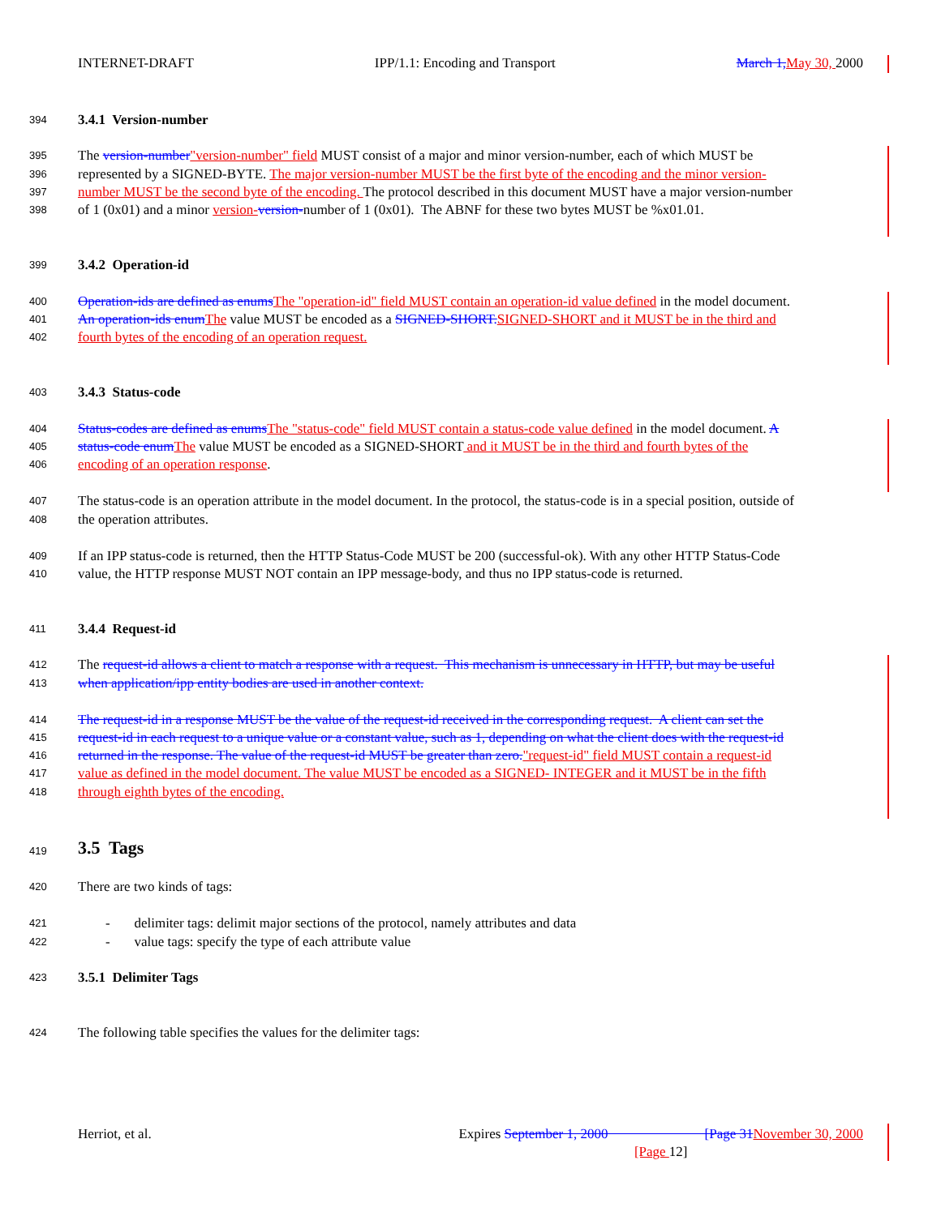INTERNET-DRAFT IPP/1.1: Encoding and Transport March 1,May 30, 2000
394 3.4.1 Version-number
395 The version-number"version-number" field MUST consist of a major and minor version-number, each of which MUST be
396 represented by a SIGNED-BYTE. The major version-number MUST be the first byte of the encoding and the minor version-
397 number MUST be the second byte of the encoding. The protocol described in this document MUST have a major version-number
398 of 1 (0x01) and a minor version-version-number of 1 (0x01). The ABNF for these two bytes MUST be %x01.01.
399 3.4.2 Operation-id
400 Operation-ids are defined as enumsThe "operation-id" field MUST contain an operation-id value defined in the model document.
401 An operation-ids enumThe value MUST be encoded as a SIGNED-SHORT.SIGNED-SHORT and it MUST be in the third and
402 fourth bytes of the encoding of an operation request.
403 3.4.3 Status-code
404 Status-codes are defined as enumsThe "status-code" field MUST contain a status-code value defined in the model document. A
405 status-code enumThe value MUST be encoded as a SIGNED-SHORT and it MUST be in the third and fourth bytes of the
406 encoding of an operation response.
407 The status-code is an operation attribute in the model document. In the protocol, the status-code is in a special position, outside of
408 the operation attributes.
409 If an IPP status-code is returned, then the HTTP Status-Code MUST be 200 (successful-ok). With any other HTTP Status-Code
410 value, the HTTP response MUST NOT contain an IPP message-body, and thus no IPP status-code is returned.
411 3.4.4 Request-id
412 The request-id allows a client to match a response with a request. This mechanism is unnecessary in HTTP, but may be useful
413 when application/ipp entity bodies are used in another context.
414 The request-id in a response MUST be the value of the request-id received in the corresponding request. A client can set the
415 request-id in each request to a unique value or a constant value, such as 1, depending on what the client does with the request-id
416 returned in the response. The value of the request-id MUST be greater than zero."request-id" field MUST contain a request-id
417 value as defined in the model document. The value MUST be encoded as a SIGNED- INTEGER and it MUST be in the fifth
418 through eighth bytes of the encoding.
419 3.5 Tags
420 There are two kinds of tags:
421 - delimiter tags: delimit major sections of the protocol, namely attributes and data
422 - value tags: specify the type of each attribute value
423 3.5.1 Delimiter Tags
424 The following table specifies the values for the delimiter tags:
Herriot, et al. Expires September 1, 2000 [Page 31November 30, 2000
[Page 12]